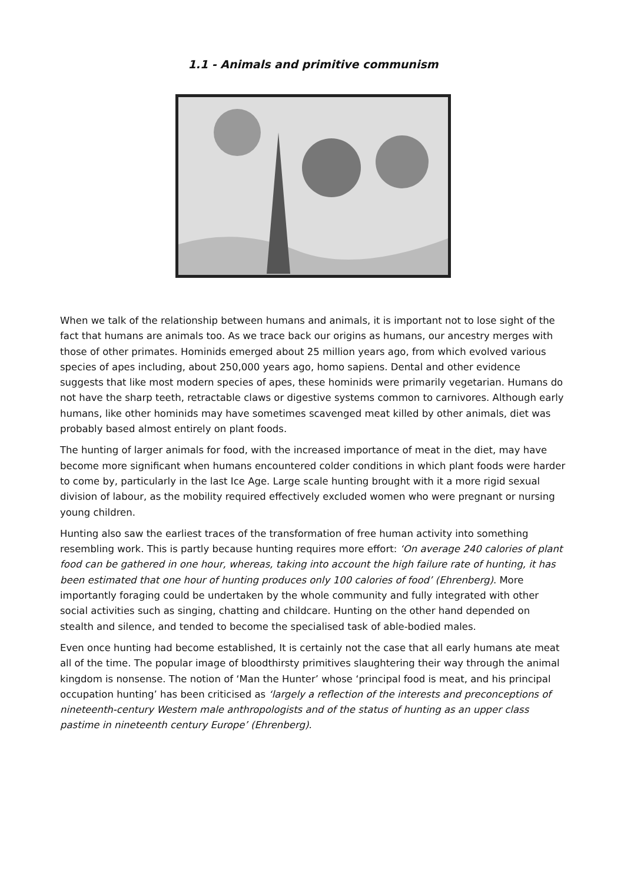1.1 - Animals and primitive communism
When we talk of the relationship between humans and animals, it is important not to lose sight of the fact that humans are animals too. As we trace back our origins as humans, our ancestry merges with those of other primates. Hominids emerged about 25 million years ago, from which evolved various species of apes including, about 250,000 years ago, homo sapiens. Dental and other evidence suggests that like most modern species of apes, these hominids were primarily vegetarian. Humans do not have the sharp teeth, retractable claws or digestive systems common to carnivores. Although early humans, like other hominids may have sometimes scavenged meat killed by other animals, diet was probably based almost entirely on plant foods.
The hunting of larger animals for food, with the increased importance of meat in the diet, may have become more significant when humans encountered colder conditions in which plant foods were harder to come by, particularly in the last Ice Age. Large scale hunting brought with it a more rigid sexual division of labour, as the mobility required effectively excluded women who were pregnant or nursing young children.
Hunting also saw the earliest traces of the transformation of free human activity into something resembling work. This is partly because hunting requires more effort: ‘On average 240 calories of plant food can be gathered in one hour, whereas, taking into account the high failure rate of hunting, it has been estimated that one hour of hunting produces only 100 calories of food’ (Ehrenberg). More importantly foraging could be undertaken by the whole community and fully integrated with other social activities such as singing, chatting and childcare. Hunting on the other hand depended on stealth and silence, and tended to become the specialised task of able-bodied males.
Even once hunting had become established, It is certainly not the case that all early humans ate meat all of the time. The popular image of bloodthirsty primitives slaughtering their way through the animal kingdom is nonsense. The notion of ‘Man the Hunter’ whose ‘principal food is meat, and his principal occupation hunting’ has been criticised as ‘largely a reflection of the interests and preconceptions of nineteenth-century Western male anthropologists and of the status of hunting as an upper class pastime in nineteenth century Europe’ (Ehrenberg).